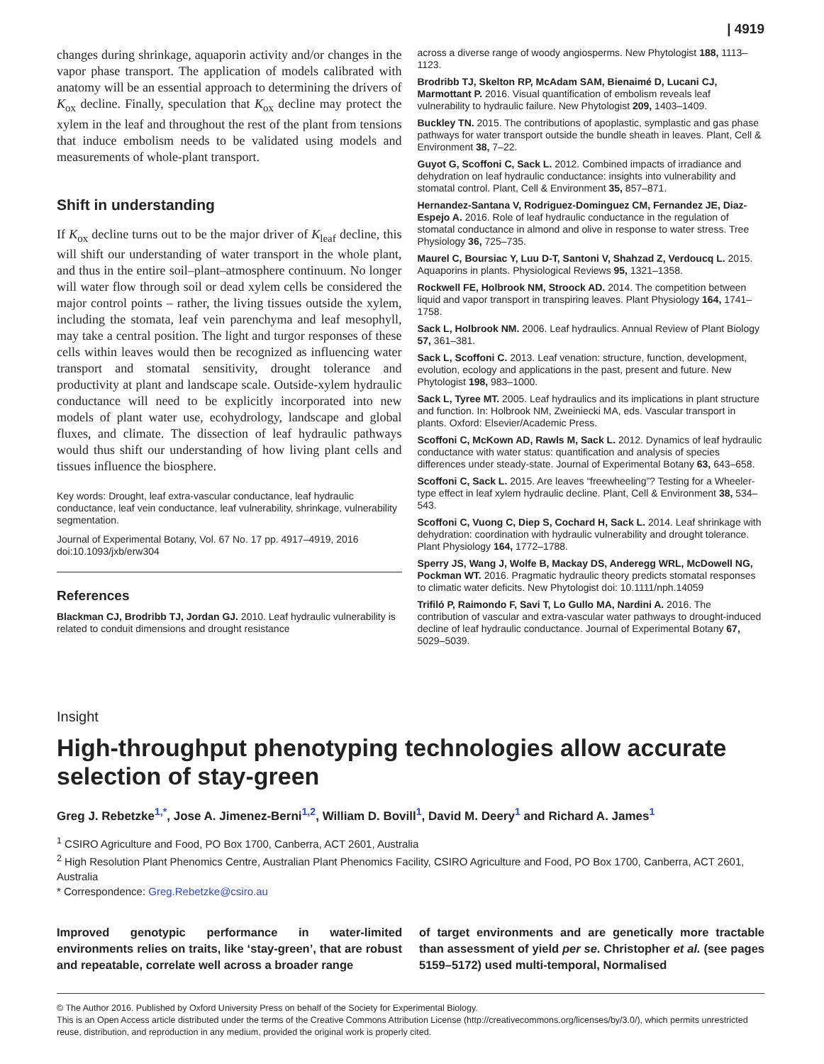| 4919
changes during shrinkage, aquaporin activity and/or changes in the vapor phase transport. The application of models calibrated with anatomy will be an essential approach to determining the drivers of K<sub>ox</sub> decline. Finally, speculation that K<sub>ox</sub> decline may protect the xylem in the leaf and throughout the rest of the plant from tensions that induce embolism needs to be validated using models and measurements of whole-plant transport.
Shift in understanding
If K<sub>ox</sub> decline turns out to be the major driver of K<sub>leaf</sub> decline, this will shift our understanding of water transport in the whole plant, and thus in the entire soil–plant–atmosphere continuum. No longer will water flow through soil or dead xylem cells be considered the major control points – rather, the living tissues outside the xylem, including the stomata, leaf vein parenchyma and leaf mesophyll, may take a central position. The light and turgor responses of these cells within leaves would then be recognized as influencing water transport and stomatal sensitivity, drought tolerance and productivity at plant and landscape scale. Outside-xylem hydraulic conductance will need to be explicitly incorporated into new models of plant water use, ecohydrology, landscape and global fluxes, and climate. The dissection of leaf hydraulic pathways would thus shift our understanding of how living plant cells and tissues influence the biosphere.
Key words: Drought, leaf extra-vascular conductance, leaf hydraulic conductance, leaf vein conductance, leaf vulnerability, shrinkage, vulnerability segmentation.
Journal of Experimental Botany, Vol. 67 No. 17 pp. 4917–4919, 2016 doi:10.1093/jxb/erw304
References
Blackman CJ, Brodribb TJ, Jordan GJ. 2010. Leaf hydraulic vulnerability is related to conduit dimensions and drought resistance
across a diverse range of woody angiosperms. New Phytologist 188, 1113–1123.
Brodribb TJ, Skelton RP, McAdam SAM, Bienaimé D, Lucani CJ, Marmottant P. 2016. Visual quantification of embolism reveals leaf vulnerability to hydraulic failure. New Phytologist 209, 1403–1409.
Buckley TN. 2015. The contributions of apoplastic, symplastic and gas phase pathways for water transport outside the bundle sheath in leaves. Plant, Cell & Environment 38, 7–22.
Guyot G, Scoffoni C, Sack L. 2012. Combined impacts of irradiance and dehydration on leaf hydraulic conductance: insights into vulnerability and stomatal control. Plant, Cell & Environment 35, 857–871.
Hernandez-Santana V, Rodriguez-Dominguez CM, Fernandez JE, Diaz-Espejo A. 2016. Role of leaf hydraulic conductance in the regulation of stomatal conductance in almond and olive in response to water stress. Tree Physiology 36, 725–735.
Maurel C, Boursiac Y, Luu D-T, Santoni V, Shahzad Z, Verdoucq L. 2015. Aquaporins in plants. Physiological Reviews 95, 1321–1358.
Rockwell FE, Holbrook NM, Stroock AD. 2014. The competition between liquid and vapor transport in transpiring leaves. Plant Physiology 164, 1741–1758.
Sack L, Holbrook NM. 2006. Leaf hydraulics. Annual Review of Plant Biology 57, 361–381.
Sack L, Scoffoni C. 2013. Leaf venation: structure, function, development, evolution, ecology and applications in the past, present and future. New Phytologist 198, 983–1000.
Sack L, Tyree MT. 2005. Leaf hydraulics and its implications in plant structure and function. In: Holbrook NM, Zweiniecki MA, eds. Vascular transport in plants. Oxford: Elsevier/Academic Press.
Scoffoni C, McKown AD, Rawls M, Sack L. 2012. Dynamics of leaf hydraulic conductance with water status: quantification and analysis of species differences under steady-state. Journal of Experimental Botany 63, 643–658.
Scoffoni C, Sack L. 2015. Are leaves “freewheeling”? Testing for a Wheeler-type effect in leaf xylem hydraulic decline. Plant, Cell & Environment 38, 534–543.
Scoffoni C, Vuong C, Diep S, Cochard H, Sack L. 2014. Leaf shrinkage with dehydration: coordination with hydraulic vulnerability and drought tolerance. Plant Physiology 164, 1772–1788.
Sperry JS, Wang J, Wolfe B, Mackay DS, Anderegg WRL, McDowell NG, Pockman WT. 2016. Pragmatic hydraulic theory predicts stomatal responses to climatic water deficits. New Phytologist doi: 10.1111/nph.14059
Trifiló P, Raimondo F, Savi T, Lo Gullo MA, Nardini A. 2016. The contribution of vascular and extra-vascular water pathways to drought-induced decline of leaf hydraulic conductance. Journal of Experimental Botany 67, 5029–5039.
Insight
High-throughput phenotyping technologies allow accurate selection of stay-green
Greg J. Rebetzke<sup>1,*</sup>, Jose A. Jimenez-Berni<sup>1,2</sup>, William D. Bovill<sup>1</sup>, David M. Deery<sup>1</sup> and Richard A. James<sup>1</sup>
<sup>1</sup> CSIRO Agriculture and Food, PO Box 1700, Canberra, ACT 2601, Australia
<sup>2</sup> High Resolution Plant Phenomics Centre, Australian Plant Phenomics Facility, CSIRO Agriculture and Food, PO Box 1700, Canberra, ACT 2601, Australia
* Correspondence: Greg.Rebetzke@csiro.au
Improved genotypic performance in water-limited environments relies on traits, like ‘stay-green’, that are robust and repeatable, correlate well across a broader range
of target environments and are genetically more tractable than assessment of yield per se. Christopher et al. (see pages 5159–5172) used multi-temporal, Normalised
© The Author 2016. Published by Oxford University Press on behalf of the Society for Experimental Biology.
This is an Open Access article distributed under the terms of the Creative Commons Attribution License (http://creativecommons.org/licenses/by/3.0/), which permits unrestricted reuse, distribution, and reproduction in any medium, provided the original work is properly cited.